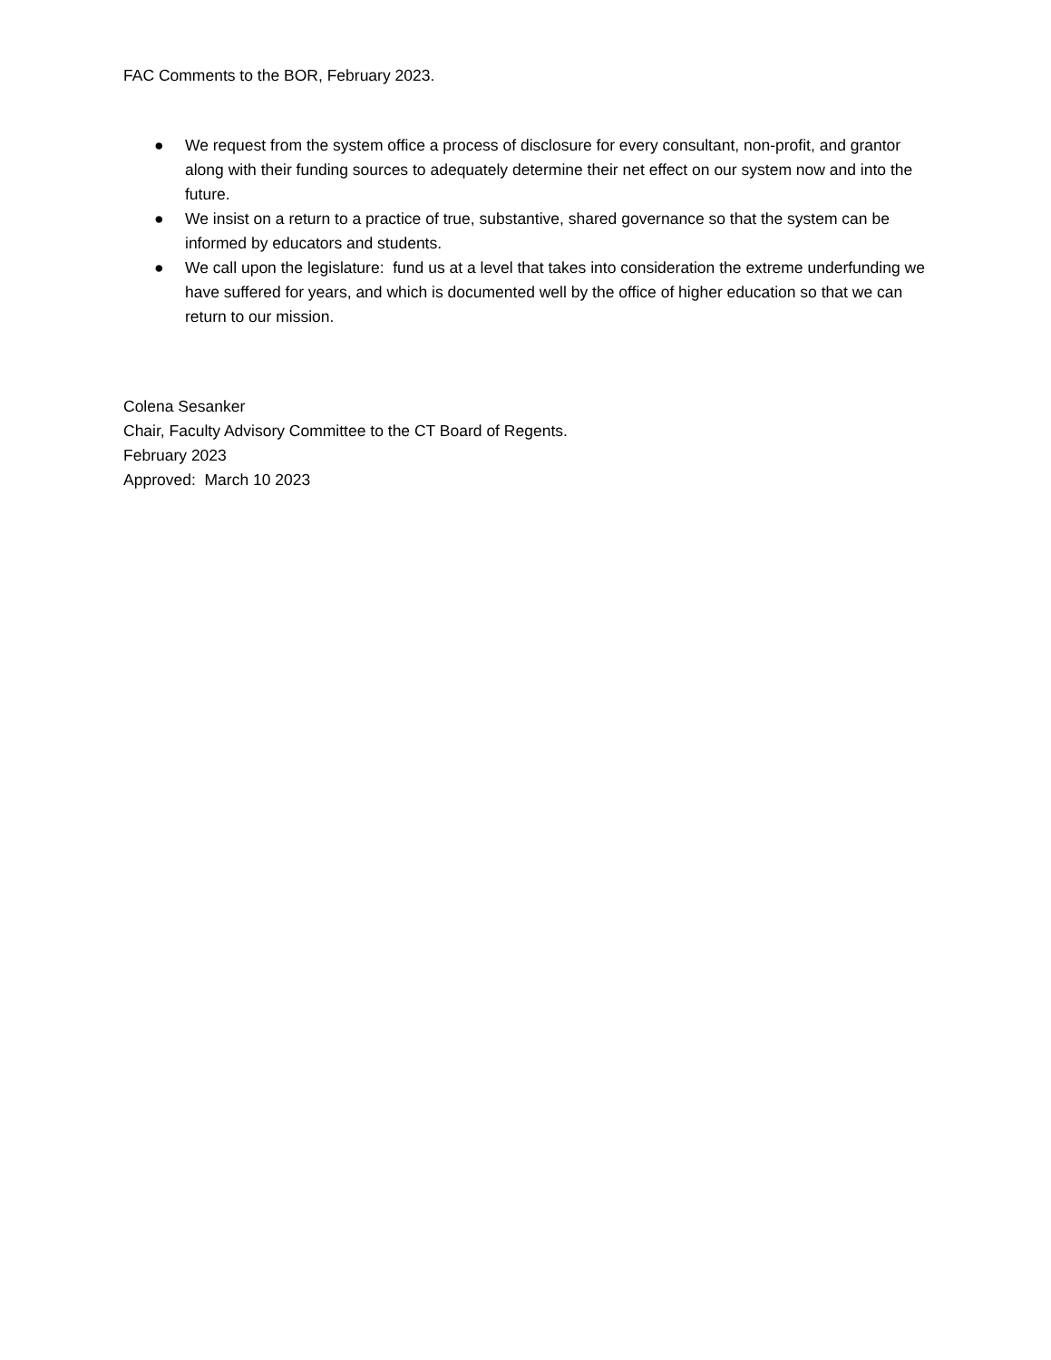FAC Comments to the BOR, February 2023.
● We request from the system office a process of disclosure for every consultant, non-profit, and grantor along with their funding sources to adequately determine their net effect on our system now and into the future.
● We insist on a return to a practice of true, substantive, shared governance so that the system can be informed by educators and students.
● We call upon the legislature: fund us at a level that takes into consideration the extreme underfunding we have suffered for years, and which is documented well by the office of higher education so that we can return to our mission.
Colena Sesanker
Chair, Faculty Advisory Committee to the CT Board of Regents.
February 2023
Approved: March 10 2023